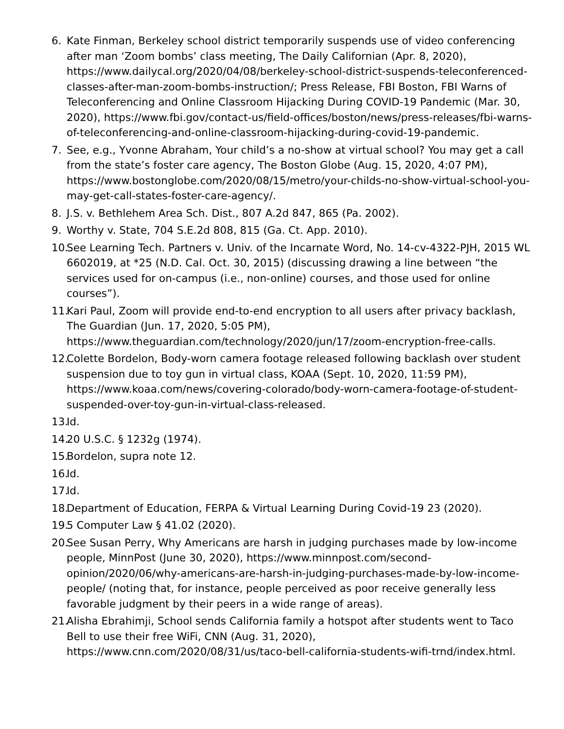6. Kate Finman, Berkeley school district temporarily suspends use of video conferencing after man ‘Zoom bombs’ class meeting, The Daily Californian (Apr. 8, 2020), https://www.dailycal.org/2020/04/08/berkeley-school-district-suspends-teleconferenced-classes-after-man-zoom-bombs-instruction/; Press Release, FBI Boston, FBI Warns of Teleconferencing and Online Classroom Hijacking During COVID-19 Pandemic (Mar. 30, 2020), https://www.fbi.gov/contact-us/field-offices/boston/news/press-releases/fbi-warns-of-teleconferencing-and-online-classroom-hijacking-during-covid-19-pandemic.
7. See, e.g., Yvonne Abraham, Your child’s a no-show at virtual school? You may get a call from the state’s foster care agency, The Boston Globe (Aug. 15, 2020, 4:07 PM), https://www.bostonglobe.com/2020/08/15/metro/your-childs-no-show-virtual-school-you-may-get-call-states-foster-care-agency/.
8. J.S. v. Bethlehem Area Sch. Dist., 807 A.2d 847, 865 (Pa. 2002).
9. Worthy v. State, 704 S.E.2d 808, 815 (Ga. Ct. App. 2010).
10.
See Learning Tech. Partners v. Univ. of the Incarnate Word, No. 14-cv-4322-PJH, 2015 WL 6602019, at *25 (N.D. Cal. Oct. 30, 2015) (discussing drawing a line between “the services used for on-campus (i.e., non-online) courses, and those used for online courses”).
11.
Kari Paul, Zoom will provide end-to-end encryption to all users after privacy backlash, The Guardian (Jun. 17, 2020, 5:05 PM), https://www.theguardian.com/technology/2020/jun/17/zoom-encryption-free-calls.
12.
Colette Bordelon, Body-worn camera footage released following backlash over student suspension due to toy gun in virtual class, KOAA (Sept. 10, 2020, 11:59 PM), https://www.koaa.com/news/covering-colorado/body-worn-camera-footage-of-student-suspended-over-toy-gun-in-virtual-class-released.
13.
Id.
14.
20 U.S.C. § 1232g (1974).
15.
Bordelon, supra note 12.
16.
Id.
17.
Id.
18.
Department of Education, FERPA & Virtual Learning During Covid-19 23 (2020).
19.
5 Computer Law § 41.02 (2020).
20.
See Susan Perry, Why Americans are harsh in judging purchases made by low-income people, MinnPost (June 30, 2020), https://www.minnpost.com/second-opinion/2020/06/why-americans-are-harsh-in-judging-purchases-made-by-low-income-people/ (noting that, for instance, people perceived as poor receive generally less favorable judgment by their peers in a wide range of areas).
21.
Alisha Ebrahimji, School sends California family a hotspot after students went to Taco Bell to use their free WiFi, CNN (Aug. 31, 2020), https://www.cnn.com/2020/08/31/us/taco-bell-california-students-wifi-trnd/index.html.